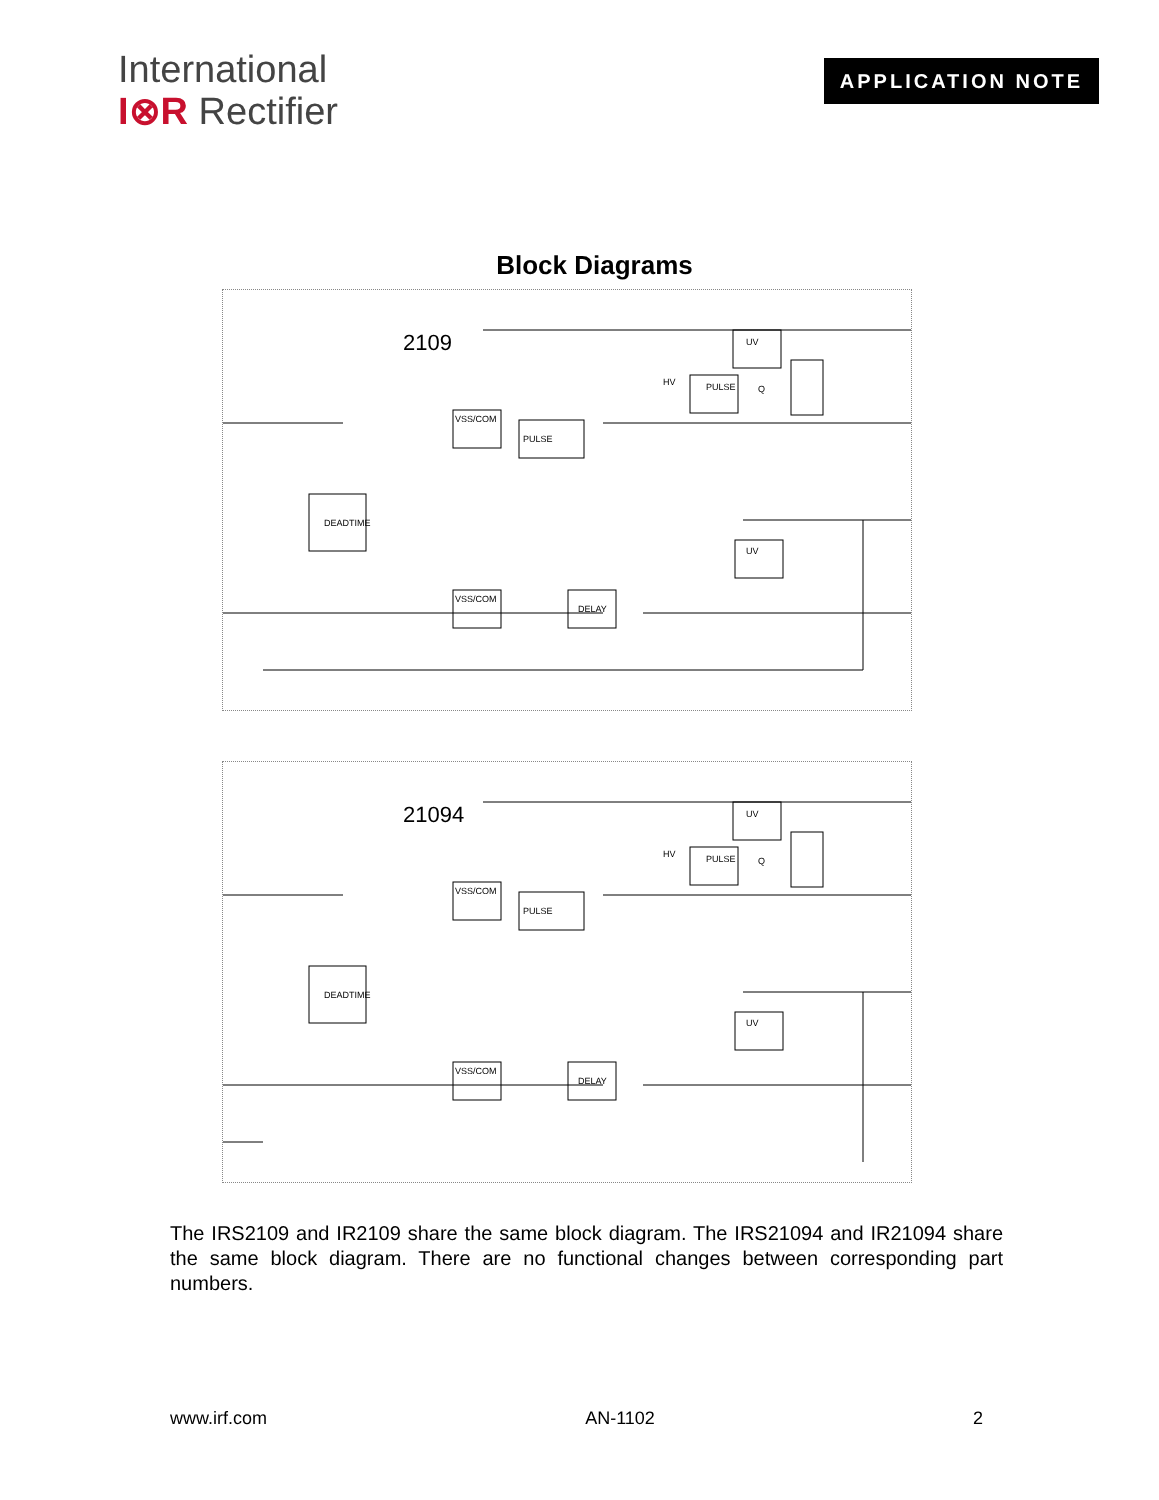International
I⊗R Rectifier
APPLICATION NOTE
Block Diagrams
2109
DEADTIME
VSS/COM
PULSE
HV
UV
UV
DELAY
VSS/COM
PULSE
Q
21094
DEADTIME
VSS/COM
PULSE
HV
UV
UV
DELAY
VSS/COM
PULSE
Q
The IRS2109 and IR2109 share the same block diagram. The IRS21094 and IR21094 share the same block diagram. There are no functional changes between corresponding part numbers.
www.irf.com AN-1102 2